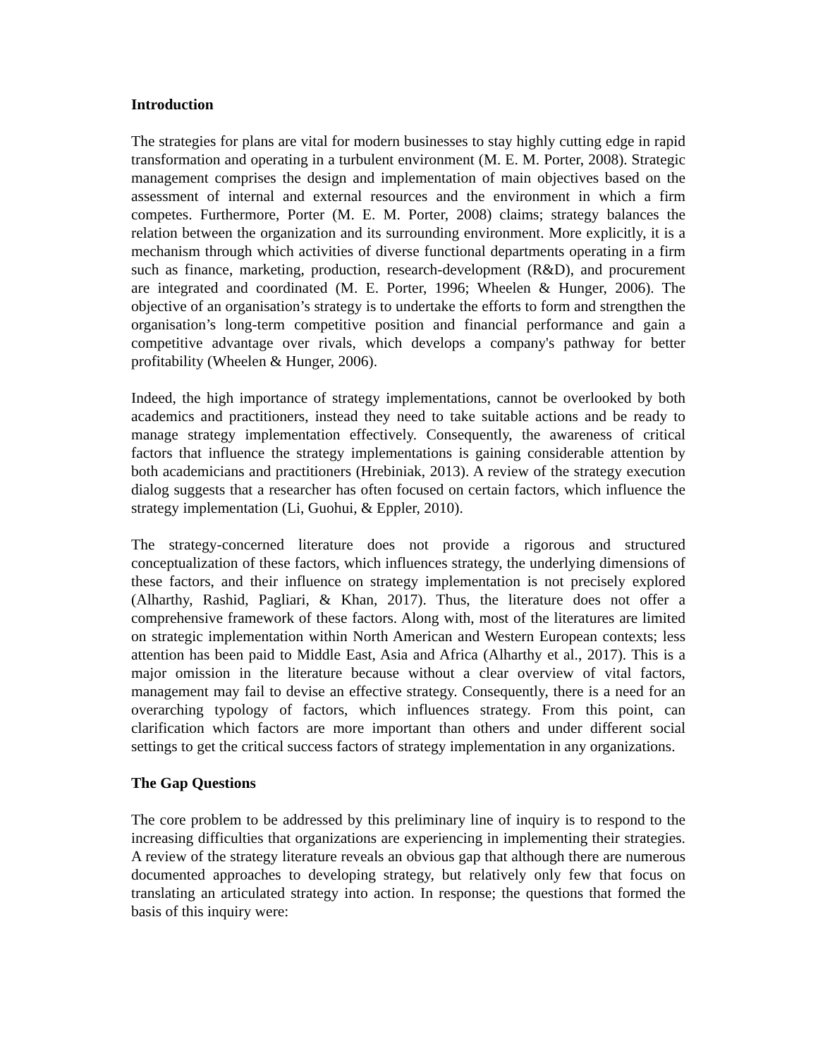Introduction
The strategies for plans are vital for modern businesses to stay highly cutting edge in rapid transformation and operating in a turbulent environment (M. E. M. Porter, 2008). Strategic management comprises the design and implementation of main objectives based on the assessment of internal and external resources and the environment in which a firm competes. Furthermore, Porter (M. E. M. Porter, 2008) claims; strategy balances the relation between the organization and its surrounding environment. More explicitly, it is a mechanism through which activities of diverse functional departments operating in a firm such as finance, marketing, production, research-development (R&D), and procurement are integrated and coordinated (M. E. Porter, 1996; Wheelen & Hunger, 2006). The objective of an organisation’s strategy is to undertake the efforts to form and strengthen the organisation’s long-term competitive position and financial performance and gain a competitive advantage over rivals, which develops a company's pathway for better profitability (Wheelen & Hunger, 2006).
Indeed, the high importance of strategy implementations, cannot be overlooked by both academics and practitioners, instead they need to take suitable actions and be ready to manage strategy implementation effectively. Consequently, the awareness of critical factors that influence the strategy implementations is gaining considerable attention by both academicians and practitioners (Hrebiniak, 2013). A review of the strategy execution dialog suggests that a researcher has often focused on certain factors, which influence the strategy implementation (Li, Guohui, & Eppler, 2010).
The strategy-concerned literature does not provide a rigorous and structured conceptualization of these factors, which influences strategy, the underlying dimensions of these factors, and their influence on strategy implementation is not precisely explored (Alharthy, Rashid, Pagliari, & Khan, 2017). Thus, the literature does not offer a comprehensive framework of these factors. Along with, most of the literatures are limited on strategic implementation within North American and Western European contexts; less attention has been paid to Middle East, Asia and Africa (Alharthy et al., 2017). This is a major omission in the literature because without a clear overview of vital factors, management may fail to devise an effective strategy. Consequently, there is a need for an overarching typology of factors, which influences strategy. From this point, can clarification which factors are more important than others and under different social settings to get the critical success factors of strategy implementation in any organizations.
The Gap Questions
The core problem to be addressed by this preliminary line of inquiry is to respond to the increasing difficulties that organizations are experiencing in implementing their strategies. A review of the strategy literature reveals an obvious gap that although there are numerous documented approaches to developing strategy, but relatively only few that focus on translating an articulated strategy into action. In response; the questions that formed the basis of this inquiry were: